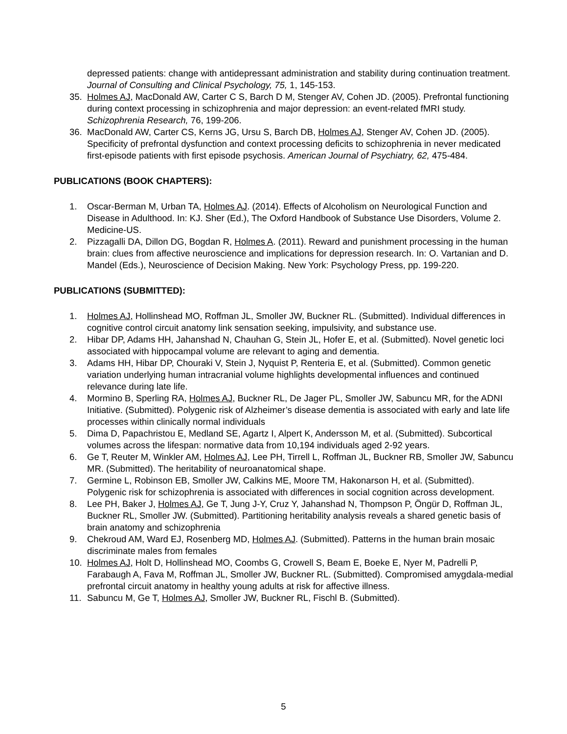depressed patients: change with antidepressant administration and stability during continuation treatment. Journal of Consulting and Clinical Psychology, 75, 1, 145-153.
35. Holmes AJ, MacDonald AW, Carter C S, Barch D M, Stenger AV, Cohen JD. (2005). Prefrontal functioning during context processing in schizophrenia and major depression: an event-related fMRI study. Schizophrenia Research, 76, 199-206.
36. MacDonald AW, Carter CS, Kerns JG, Ursu S, Barch DB, Holmes AJ, Stenger AV, Cohen JD. (2005). Specificity of prefrontal dysfunction and context processing deficits to schizophrenia in never medicated first-episode patients with first episode psychosis. American Journal of Psychiatry, 62, 475-484.
PUBLICATIONS (BOOK CHAPTERS):
1. Oscar-Berman M, Urban TA, Holmes AJ. (2014). Effects of Alcoholism on Neurological Function and Disease in Adulthood. In: KJ. Sher (Ed.), The Oxford Handbook of Substance Use Disorders, Volume 2. Medicine-US.
2. Pizzagalli DA, Dillon DG, Bogdan R, Holmes A. (2011). Reward and punishment processing in the human brain: clues from affective neuroscience and implications for depression research. In: O. Vartanian and D. Mandel (Eds.), Neuroscience of Decision Making. New York: Psychology Press, pp. 199-220.
PUBLICATIONS (SUBMITTED):
1. Holmes AJ, Hollinshead MO, Roffman JL, Smoller JW, Buckner RL. (Submitted). Individual differences in cognitive control circuit anatomy link sensation seeking, impulsivity, and substance use.
2. Hibar DP, Adams HH, Jahanshad N, Chauhan G, Stein JL, Hofer E, et al. (Submitted). Novel genetic loci associated with hippocampal volume are relevant to aging and dementia.
3. Adams HH, Hibar DP, Chouraki V, Stein J, Nyquist P, Renteria E, et al. (Submitted). Common genetic variation underlying human intracranial volume highlights developmental influences and continued relevance during late life.
4. Mormino B, Sperling RA, Holmes AJ, Buckner RL, De Jager PL, Smoller JW, Sabuncu MR, for the ADNI Initiative. (Submitted). Polygenic risk of Alzheimer’s disease dementia is associated with early and late life processes within clinically normal individuals
5. Dima D, Papachristou E, Medland SE, Agartz I, Alpert K, Andersson M, et al. (Submitted). Subcortical volumes across the lifespan: normative data from 10,194 individuals aged 2-92 years.
6. Ge T, Reuter M, Winkler AM, Holmes AJ, Lee PH, Tirrell L, Roffman JL, Buckner RB, Smoller JW, Sabuncu MR. (Submitted). The heritability of neuroanatomical shape.
7. Germine L, Robinson EB, Smoller JW, Calkins ME, Moore TM, Hakonarson H, et al. (Submitted). Polygenic risk for schizophrenia is associated with differences in social cognition across development.
8. Lee PH, Baker J, Holmes AJ, Ge T, Jung J-Y, Cruz Y, Jahanshad N, Thompson P, Öngür D, Roffman JL, Buckner RL, Smoller JW. (Submitted). Partitioning heritability analysis reveals a shared genetic basis of brain anatomy and schizophrenia
9. Chekroud AM, Ward EJ, Rosenberg MD, Holmes AJ. (Submitted). Patterns in the human brain mosaic discriminate males from females
10. Holmes AJ, Holt D, Hollinshead MO, Coombs G, Crowell S, Beam E, Boeke E, Nyer M, Padrelli P, Farabaugh A, Fava M, Roffman JL, Smoller JW, Buckner RL. (Submitted). Compromised amygdala-medial prefrontal circuit anatomy in healthy young adults at risk for affective illness.
11. Sabuncu M, Ge T, Holmes AJ, Smoller JW, Buckner RL, Fischl B. (Submitted).
5